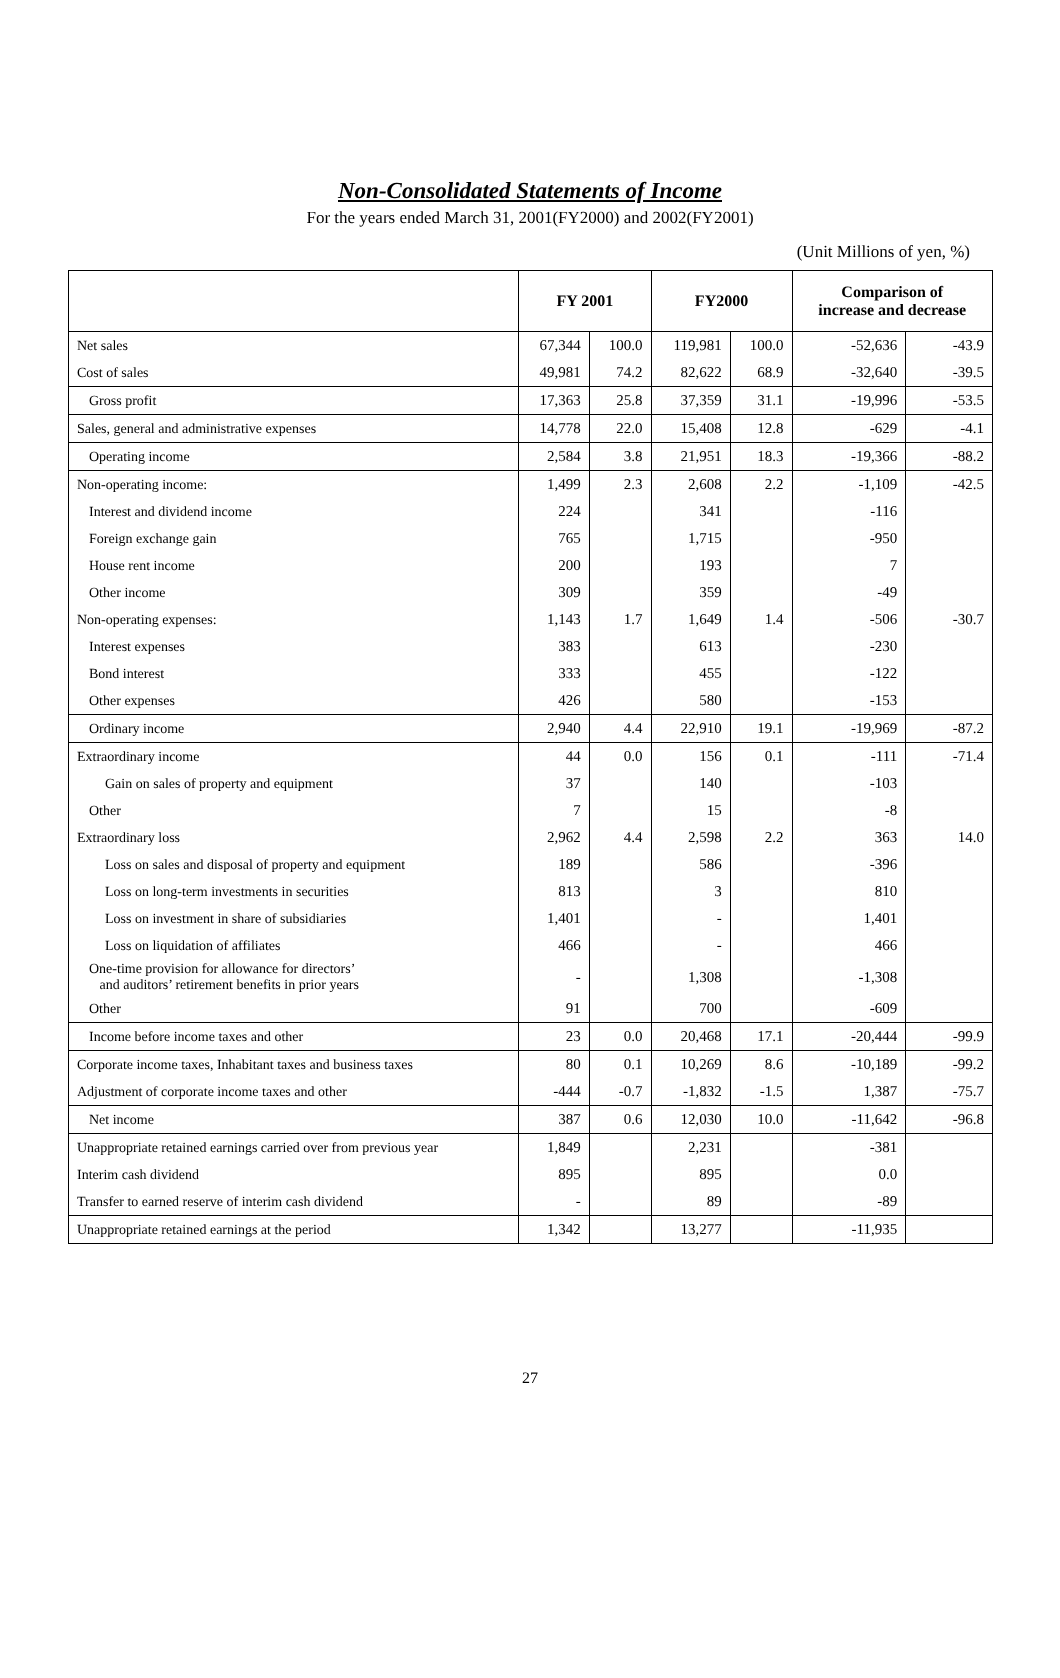Non-Consolidated Statements of Income
For the years ended March 31, 2001(FY2000) and 2002(FY2001)
(Unit Millions of yen, %)
| | FY 2001 | | FY2000 | | Comparison of increase and decrease | |
| --- | --- | --- | --- | --- | --- | --- |
| Net sales | 67,344 | 100.0 | 119,981 | 100.0 | -52,636 | -43.9 |
| Cost of sales | 49,981 | 74.2 | 82,622 | 68.9 | -32,640 | -39.5 |
| Gross profit | 17,363 | 25.8 | 37,359 | 31.1 | -19,996 | -53.5 |
| Sales, general and administrative expenses | 14,778 | 22.0 | 15,408 | 12.8 | -629 | -4.1 |
| Operating income | 2,584 | 3.8 | 21,951 | 18.3 | -19,366 | -88.2 |
| Non-operating income: | 1,499 | 2.3 | 2,608 | 2.2 | -1,109 | -42.5 |
| Interest and dividend income | 224 | | 341 | | -116 | |
| Foreign exchange gain | 765 | | 1,715 | | -950 | |
| House rent income | 200 | | 193 | | 7 | |
| Other income | 309 | | 359 | | -49 | |
| Non-operating expenses: | 1,143 | 1.7 | 1,649 | 1.4 | -506 | -30.7 |
| Interest expenses | 383 | | 613 | | -230 | |
| Bond interest | 333 | | 455 | | -122 | |
| Other expenses | 426 | | 580 | | -153 | |
| Ordinary income | 2,940 | 4.4 | 22,910 | 19.1 | -19,969 | -87.2 |
| Extraordinary income | 44 | 0.0 | 156 | 0.1 | -111 | -71.4 |
| Gain on sales of property and equipment | 37 | | 140 | | -103 | |
| Other | 7 | | 15 | | -8 | |
| Extraordinary loss | 2,962 | 4.4 | 2,598 | 2.2 | 363 | 14.0 |
| Loss on sales and disposal of property and equipment | 189 | | 586 | | -396 | |
| Loss on long-term investments in securities | 813 | | 3 | | 810 | |
| Loss on investment in share of subsidiaries | 1,401 | | - | | 1,401 | |
| Loss on liquidation of affiliates | 466 | | - | | 466 | |
| One-time provision for allowance for directors’ and auditors’ retirement benefits in prior years | - | | 1,308 | | -1,308 | |
| Other | 91 | | 700 | | -609 | |
| Income before income taxes and other | 23 | 0.0 | 20,468 | 17.1 | -20,444 | -99.9 |
| Corporate income taxes, Inhabitant taxes and business taxes | 80 | 0.1 | 10,269 | 8.6 | -10,189 | -99.2 |
| Adjustment of corporate income taxes and other | -444 | -0.7 | -1,832 | -1.5 | 1,387 | -75.7 |
| Net income | 387 | 0.6 | 12,030 | 10.0 | -11,642 | -96.8 |
| Unappropriate retained earnings carried over from previous year | 1,849 | | 2,231 | | -381 | |
| Interim cash dividend | 895 | | 895 | | 0.0 | |
| Transfer to earned reserve of interim cash dividend | - | | 89 | | -89 | |
| Unappropriate retained earnings at the period | 1,342 | | 13,277 | | -11,935 | |
27